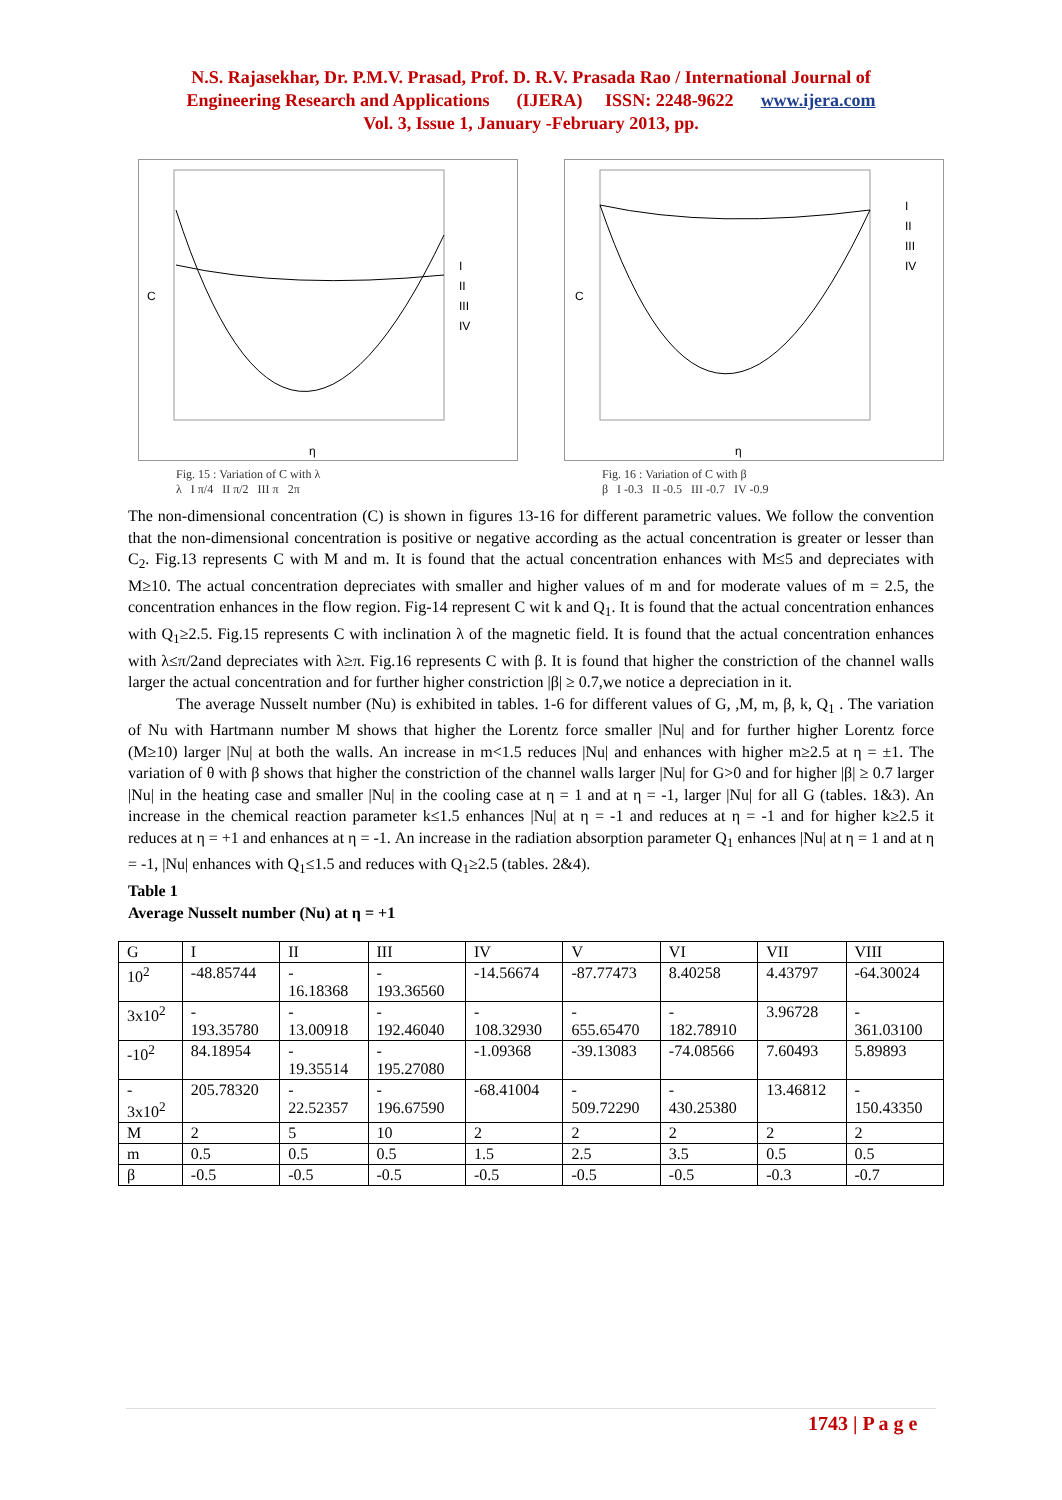N.S. Rajasekhar, Dr. P.M.V. Prasad, Prof. D. R.V. Prasada Rao / International Journal of
Engineering Research and Applications (IJERA) ISSN: 2248-9622 www.ijera.com
Vol. 3, Issue 1, January -February 2013, pp.
C
η
I
II
III
IV
Fig. 15 : Variation of C with λ
λ I π/4 II π/2 III π 2π
C
η
I
II
III
IV
Fig. 16 : Variation of C with β
β I -0.3 II -0.5 III -0.7 IV -0.9
The non-dimensional concentration (C) is shown in figures 13-16 for different parametric values. We follow the convention that the non-dimensional concentration is positive or negative according as the actual concentration is greater or lesser than C<sub>2</sub>. Fig.13 represents C with M and m. It is found that the actual concentration enhances with M≤5 and depreciates with M≥10. The actual concentration depreciates with smaller and higher values of m and for moderate values of m = 2.5, the concentration enhances in the flow region. Fig-14 represent C wit k and Q<sub>1</sub>. It is found that the actual concentration enhances with Q<sub>1</sub>≥2.5. Fig.15 represents C with inclination λ of the magnetic field. It is found that the actual concentration enhances with λ≤π/2and depreciates with λ≥π. Fig.16 represents C with β. It is found that higher the constriction of the channel walls larger the actual concentration and for further higher constriction |β| ≥ 0.7,we notice a depreciation in it.
The average Nusselt number (Nu) is exhibited in tables. 1-6 for different values of G, ,M, m, β, k, Q<sub>1</sub> . The variation of Nu with Hartmann number M shows that higher the Lorentz force smaller |Nu| and for further higher Lorentz force (M≥10) larger |Nu| at both the walls. An increase in m<1.5 reduces |Nu| and enhances with higher m≥2.5 at η = ±1. The variation of θ with β shows that higher the constriction of the channel walls larger |Nu| for G>0 and for higher |β| ≥ 0.7 larger |Nu| in the heating case and smaller |Nu| in the cooling case at η = 1 and at η = -1, larger |Nu| for all G (tables. 1&3). An increase in the chemical reaction parameter k≤1.5 enhances |Nu| at η = -1 and reduces at η = -1 and for higher k≥2.5 it reduces at η = +1 and enhances at η = -1. An increase in the radiation absorption parameter Q<sub>1</sub> enhances |Nu| at η = 1 and at η = -1, |Nu| enhances with Q<sub>1</sub>≤1.5 and reduces with Q<sub>1</sub>≥2.5 (tables. 2&4).
Table 1
Average Nusselt number (Nu) at η = +1
| G | I | II | III | IV | V | VI | VII | VIII |
| 10<sup>2</sup> | -48.85744 | - 16.18368 | - 193.36560 | -14.56674 | -87.77473 | 8.40258 | 4.43797 | -64.30024 |
| 3x10<sup>2</sup> | - 193.35780 | - 13.00918 | - 192.46040 | - 108.32930 | - 655.65470 | - 182.78910 | 3.96728 | - 361.03100 |
| -10<sup>2</sup> | 84.18954 | - 19.35514 | - 195.27080 | -1.09368 | -39.13083 | -74.08566 | 7.60493 | 5.89893 |
| - 3x10<sup>2</sup> | 205.78320 | - 22.52357 | - 196.67590 | -68.41004 | - 509.72290 | - 430.25380 | 13.46812 | - 150.43350 |
| M | 2 | 5 | 10 | 2 | 2 | 2 | 2 | 2 |
| m | 0.5 | 0.5 | 0.5 | 1.5 | 2.5 | 3.5 | 0.5 | 0.5 |
| β | -0.5 | -0.5 | -0.5 | -0.5 | -0.5 | -0.5 | -0.3 | -0.7 |
1743 | P a g e